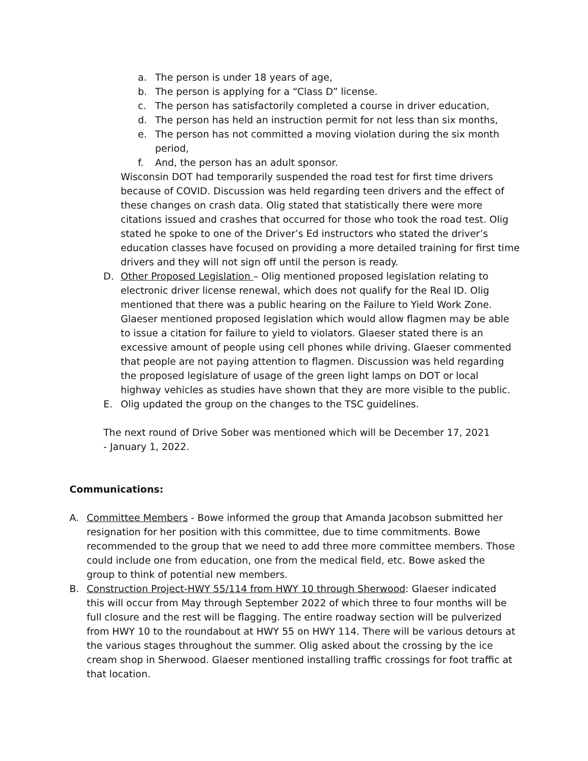a. The person is under 18 years of age,
b. The person is applying for a “Class D” license.
c. The person has satisfactorily completed a course in driver education,
d. The person has held an instruction permit for not less than six months,
e. The person has not committed a moving violation during the six month period,
f. And, the person has an adult sponsor.
Wisconsin DOT had temporarily suspended the road test for first time drivers because of COVID. Discussion was held regarding teen drivers and the effect of these changes on crash data. Olig stated that statistically there were more citations issued and crashes that occurred for those who took the road test. Olig stated he spoke to one of the Driver’s Ed instructors who stated the driver’s education classes have focused on providing a more detailed training for first time drivers and they will not sign off until the person is ready.
D. Other Proposed Legislation – Olig mentioned proposed legislation relating to electronic driver license renewal, which does not qualify for the Real ID. Olig mentioned that there was a public hearing on the Failure to Yield Work Zone. Glaeser mentioned proposed legislation which would allow flagmen may be able to issue a citation for failure to yield to violators. Glaeser stated there is an excessive amount of people using cell phones while driving. Glaeser commented that people are not paying attention to flagmen. Discussion was held regarding the proposed legislature of usage of the green light lamps on DOT or local highway vehicles as studies have shown that they are more visible to the public.
E. Olig updated the group on the changes to the TSC guidelines.
The next round of Drive Sober was mentioned which will be December 17, 2021 - January 1, 2022.
Communications:
A. Committee Members - Bowe informed the group that Amanda Jacobson submitted her resignation for her position with this committee, due to time commitments. Bowe recommended to the group that we need to add three more committee members. Those could include one from education, one from the medical field, etc. Bowe asked the group to think of potential new members.
B. Construction Project-HWY 55/114 from HWY 10 through Sherwood: Glaeser indicated this will occur from May through September 2022 of which three to four months will be full closure and the rest will be flagging. The entire roadway section will be pulverized from HWY 10 to the roundabout at HWY 55 on HWY 114. There will be various detours at the various stages throughout the summer. Olig asked about the crossing by the ice cream shop in Sherwood. Glaeser mentioned installing traffic crossings for foot traffic at that location.